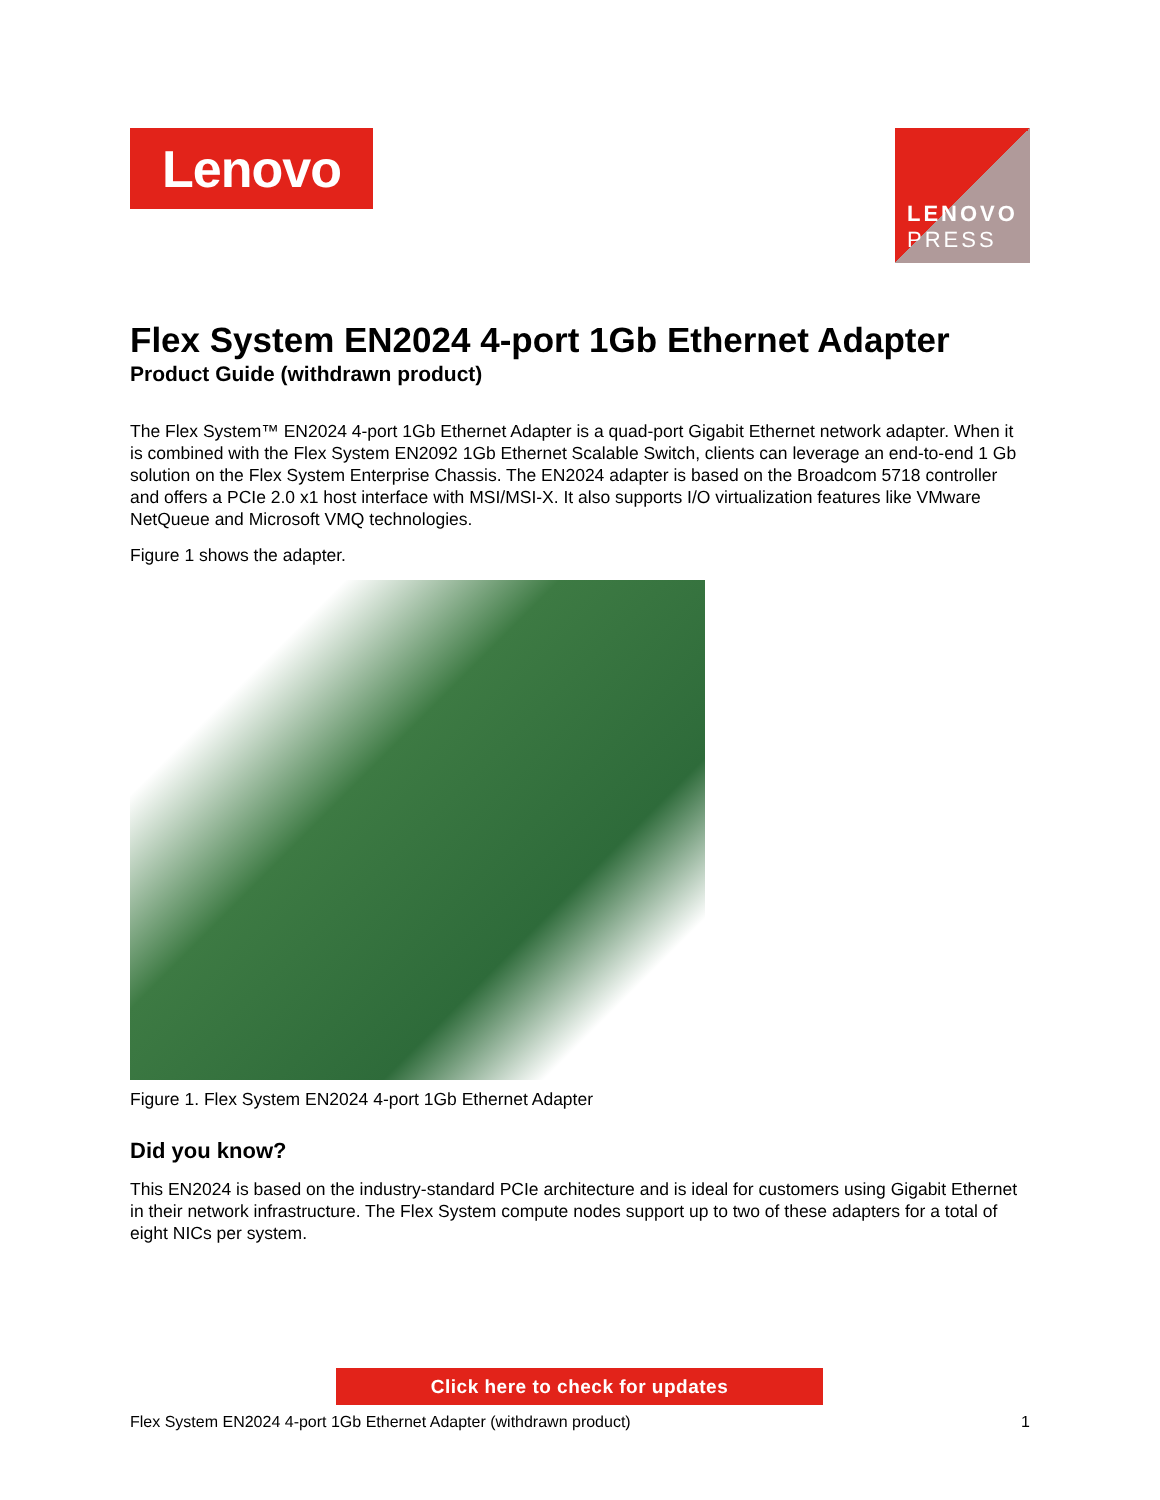Lenovo
LENOVO
PRESS
Flex System EN2024 4-port 1Gb Ethernet Adapter
Product Guide (withdrawn product)
The Flex System™ EN2024 4-port 1Gb Ethernet Adapter is a quad-port Gigabit Ethernet network adapter. When it is combined with the Flex System EN2092 1Gb Ethernet Scalable Switch, clients can leverage an end-to-end 1 Gb solution on the Flex System Enterprise Chassis. The EN2024 adapter is based on the Broadcom 5718 controller and offers a PCIe 2.0 x1 host interface with MSI/MSI-X. It also supports I/O virtualization features like VMware NetQueue and Microsoft VMQ technologies.
Figure 1 shows the adapter.
Figure 1. Flex System EN2024 4-port 1Gb Ethernet Adapter
Did you know?
This EN2024 is based on the industry-standard PCIe architecture and is ideal for customers using Gigabit Ethernet in their network infrastructure. The Flex System compute nodes support up to two of these adapters for a total of eight NICs per system.
Click here to check for updates
Flex System EN2024 4-port 1Gb Ethernet Adapter (withdrawn product) 1